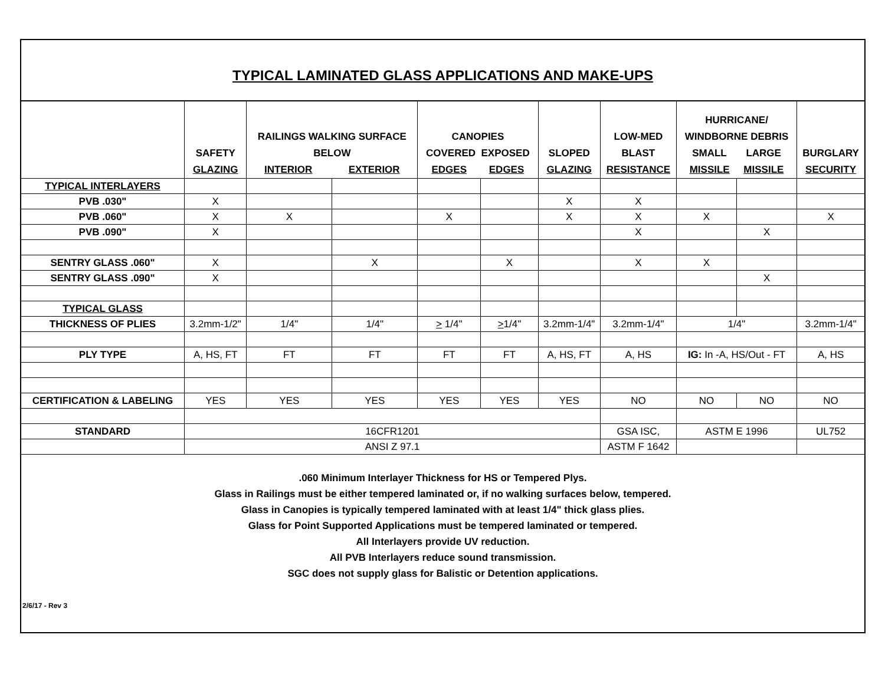TYPICAL LAMINATED GLASS APPLICATIONS AND MAKE-UPS
| | SAFETY GLAZING | RAILINGS WALKING SURFACE BELOW INTERIOR EXTERIOR | | CANOPIES COVERED EXPOSED EDGES EDGES | | SLOPED GLAZING | LOW-MED BLAST RESISTANCE | HURRICANE/ WINDBORNE DEBRIS SMALL LARGE MISSILE MISSILE | | BURGLARY SECURITY |
| TYPICAL INTERLAYERS | | | | | | | | | | |
| PVB .030" | X | | | | | X | X | | | |
| PVB .060" | X | X | | X | | X | X | X | | X |
| PVB .090" | X | | | | | | X | | X | |
| SENTRY GLASS .060" | X | | X | | X | | X | X | | |
| SENTRY GLASS .090" | X | | | | | | | | X | |
| TYPICAL GLASS | | | | | | | | | | |
| THICKNESS OF PLIES | 3.2mm-1/2" | 1/4" | 1/4" | > 1/4" | > 1/4" | 3.2mm-1/4" | 3.2mm-1/4" | 1/4" | | 3.2mm-1/4" |
| PLY TYPE | A, HS, FT | FT | FT | FT | FT | A, HS, FT | A, HS | IG: In -A, HS/Out - FT | | A, HS |
| CERTIFICATION & LABELING | YES | YES | YES | YES | YES | YES | NO | NO | NO | NO |
| STANDARD | 16CFR1201 | | | | | | GSA ISC, | ASTM E 1996 | | UL752 |
| | ANSI Z 97.1 | | | | | | ASTM F 1642 | | | |
.060 Minimum Interlayer Thickness for HS or Tempered Plys.
Glass in Railings must be either tempered laminated or, if no walking surfaces below, tempered.
Glass in Canopies is typically tempered laminated with at least 1/4" thick glass plies.
Glass for Point Supported Applications must be tempered laminated or tempered.
All Interlayers provide UV reduction.
All PVB Interlayers reduce sound transmission.
SGC does not supply glass for Balistic or Detention applications.
2/6/17 - Rev 3